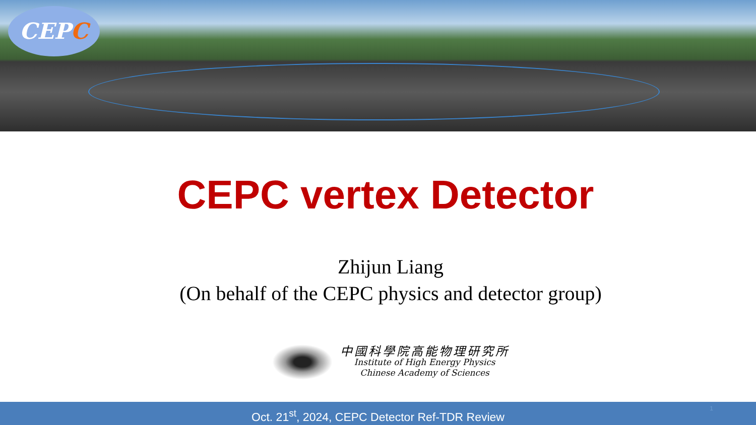CEPC
CEPC vertex Detector
Zhijun Liang
(On behalf of the CEPC physics and detector group)
中國科學院高能物理研究所
Institute of High Energy Physics
Chinese Academy of Sciences
Oct. 21<sup>st</sup>, 2024, CEPC Detector Ref-TDR Review 1